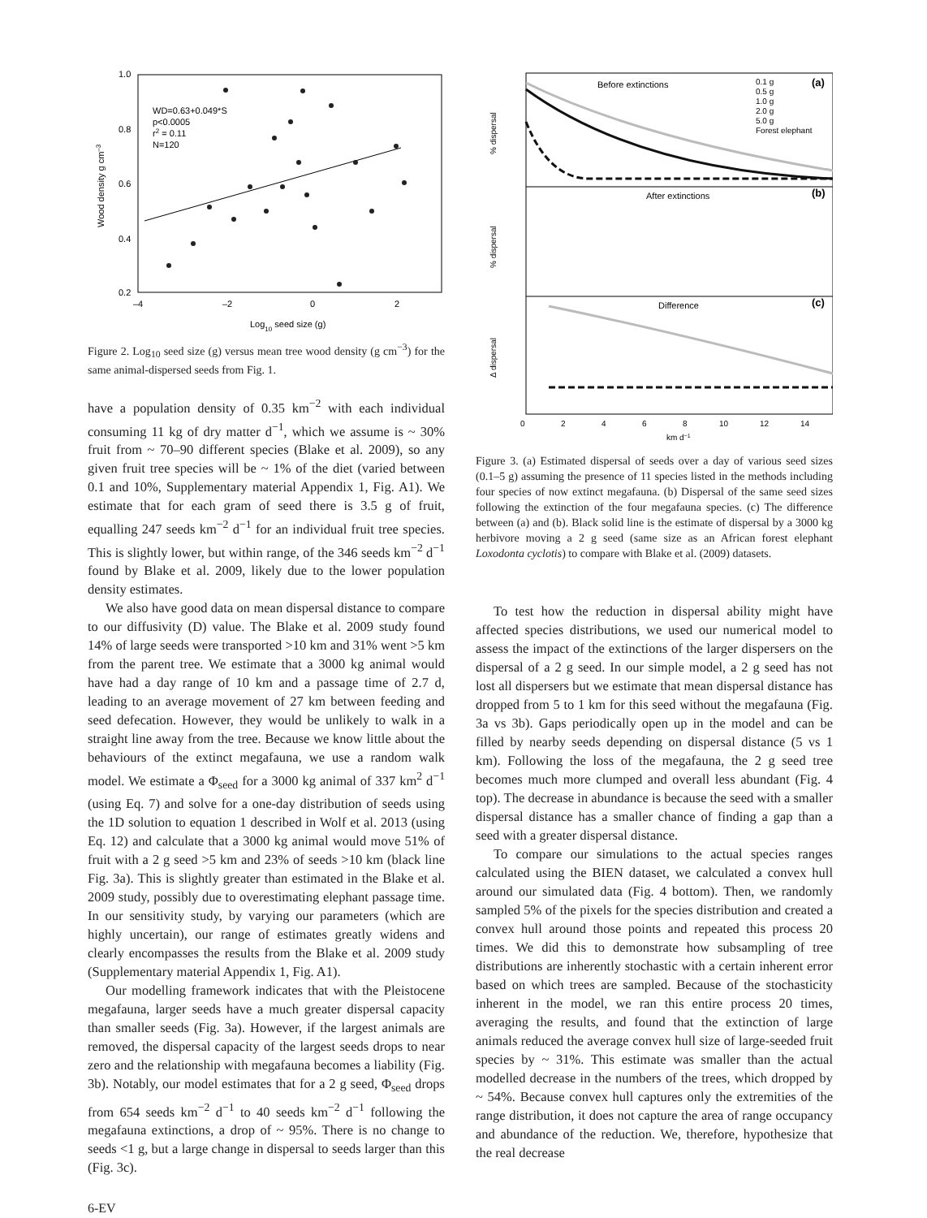1.0
0.8
0.6
0.4
0.2
–4
–2
0
2
Log10 seed size (g)
Wood density g cm–3
WD=0.63+0.049*S
p<0.0005
r2 = 0.11
N=120
Figure 2. Log<sub>10</sub> seed size (g) versus mean tree wood density (g cm<sup>−3</sup>) for the same animal-dispersed seeds from Fig. 1.
have a population density of 0.35 km<sup>−2</sup> with each individual consuming 11 kg of dry matter d<sup>−1</sup>, which we assume is ~ 30% fruit from ~ 70–90 different species (Blake et al. 2009), so any given fruit tree species will be ~ 1% of the diet (varied between 0.1 and 10%, Supplementary material Appendix 1, Fig. A1). We estimate that for each gram of seed there is 3.5 g of fruit, equalling 247 seeds km<sup>−2</sup> d<sup>−1</sup> for an individual fruit tree species. This is slightly lower, but within range, of the 346 seeds km<sup>−2</sup> d<sup>−1</sup> found by Blake et al. 2009, likely due to the lower population density estimates.
We also have good data on mean dispersal distance to compare to our diffusivity (D) value. The Blake et al. 2009 study found 14% of large seeds were transported >10 km and 31% went >5 km from the parent tree. We estimate that a 3000 kg animal would have had a day range of 10 km and a passage time of 2.7 d, leading to an average movement of 27 km between feeding and seed defecation. However, they would be unlikely to walk in a straight line away from the tree. Because we know little about the behaviours of the extinct megafauna, we use a random walk model. We estimate a Φ<sub>seed</sub> for a 3000 kg animal of 337 km<sup>2</sup> d<sup>−1</sup> (using Eq. 7) and solve for a one-day distribution of seeds using the 1D solution to equation 1 described in Wolf et al. 2013 (using Eq. 12) and calculate that a 3000 kg animal would move 51% of fruit with a 2 g seed >5 km and 23% of seeds >10 km (black line Fig. 3a). This is slightly greater than estimated in the Blake et al. 2009 study, possibly due to overestimating elephant passage time. In our sensitivity study, by varying our parameters (which are highly uncertain), our range of estimates greatly widens and clearly encompasses the results from the Blake et al. 2009 study (Supplementary material Appendix 1, Fig. A1).
Our modelling framework indicates that with the Pleistocene megafauna, larger seeds have a much greater dispersal capacity than smaller seeds (Fig. 3a). However, if the largest animals are removed, the dispersal capacity of the largest seeds drops to near zero and the relationship with megafauna becomes a liability (Fig. 3b). Notably, our model estimates that for a 2 g seed, Φ<sub>seed</sub> drops from 654 seeds km<sup>−2</sup> d<sup>−1</sup> to 40 seeds km<sup>−2</sup> d<sup>−1</sup> following the megafauna extinctions, a drop of ~ 95%. There is no change to seeds <1 g, but a large change in dispersal to seeds larger than this (Fig. 3c).
Before extinctions
After extinctions
Difference
(a)
(b)
(c)
0.1 g
0.5 g
1.0 g
2.0 g
5.0 g
Forest elephant
% dispersal
% dispersal
Δ dispersal
0
2
4
6
8
10
12
14
km d−1
Figure 3. (a) Estimated dispersal of seeds over a day of various seed sizes (0.1–5 g) assuming the presence of 11 species listed in the methods including four species of now extinct megafauna. (b) Dispersal of the same seed sizes following the extinction of the four megafauna species. (c) The difference between (a) and (b). Black solid line is the estimate of dispersal by a 3000 kg herbivore moving a 2 g seed (same size as an African forest elephant Loxodonta cyclotis) to compare with Blake et al. (2009) datasets.
To test how the reduction in dispersal ability might have affected species distributions, we used our numerical model to assess the impact of the extinctions of the larger dispersers on the dispersal of a 2 g seed. In our simple model, a 2 g seed has not lost all dispersers but we estimate that mean dispersal distance has dropped from 5 to 1 km for this seed without the megafauna (Fig. 3a vs 3b). Gaps periodically open up in the model and can be filled by nearby seeds depending on dispersal distance (5 vs 1 km). Following the loss of the megafauna, the 2 g seed tree becomes much more clumped and overall less abundant (Fig. 4 top). The decrease in abundance is because the seed with a smaller dispersal distance has a smaller chance of finding a gap than a seed with a greater dispersal distance.
To compare our simulations to the actual species ranges calculated using the BIEN dataset, we calculated a convex hull around our simulated data (Fig. 4 bottom). Then, we randomly sampled 5% of the pixels for the species distribution and created a convex hull around those points and repeated this process 20 times. We did this to demonstrate how subsampling of tree distributions are inherently stochastic with a certain inherent error based on which trees are sampled. Because of the stochasticity inherent in the model, we ran this entire process 20 times, averaging the results, and found that the extinction of large animals reduced the average convex hull size of large-seeded fruit species by ~ 31%. This estimate was smaller than the actual modelled decrease in the numbers of the trees, which dropped by ~ 54%. Because convex hull captures only the extremities of the range distribution, it does not capture the area of range occupancy and abundance of the reduction. We, therefore, hypothesize that the real decrease
6-EV